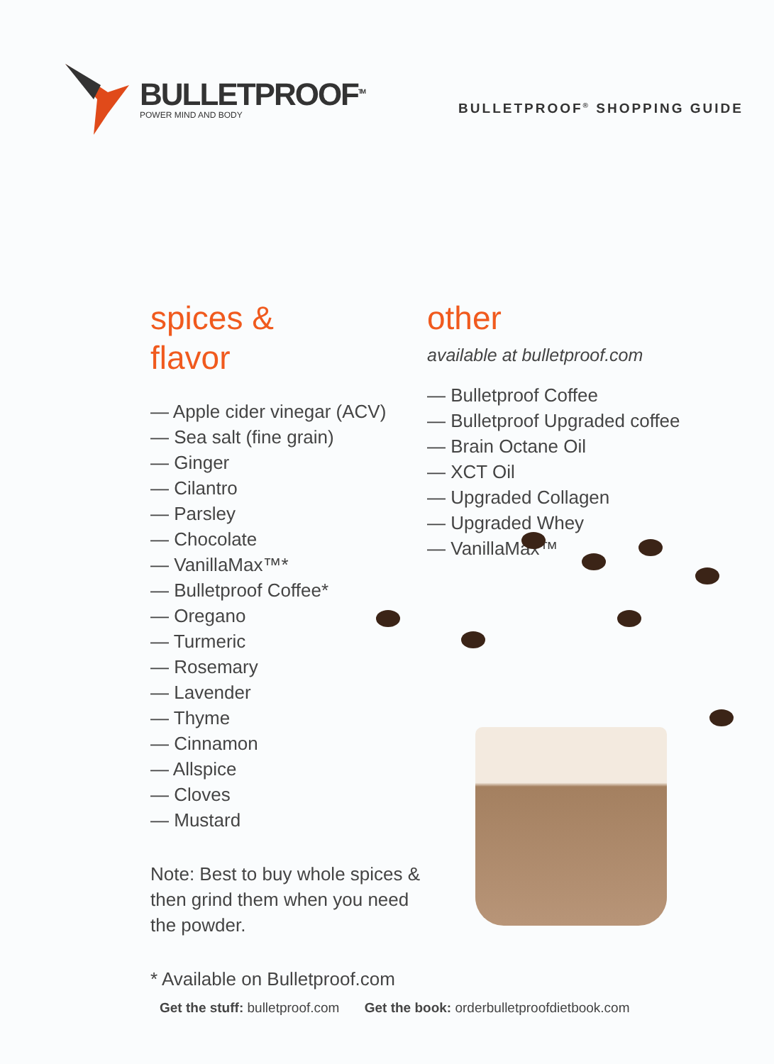BULLETPROOF<sup>TM</sup>
POWER MIND AND BODY
BULLETPROOF<sup>®</sup> SHOPPING GUIDE
spices &
flavor
— Apple cider vinegar (ACV)
— Sea salt (fine grain)
— Ginger
— Cilantro
— Parsley
— Chocolate
— VanillaMax™*
— Bulletproof Coffee*
— Oregano
— Turmeric
— Rosemary
— Lavender
— Thyme
— Cinnamon
— Allspice
— Cloves
— Mustard
Note: Best to buy whole spices & then grind them when you need the powder.
* Available on Bulletproof.com
other
available at bulletproof.com
— Bulletproof Coffee
— Bulletproof Upgraded coffee
— Brain Octane Oil
— XCT Oil
— Upgraded Collagen
— Upgraded Whey
— VanillaMax™
Get the stuff: bulletproof.com Get the book: orderbulletproofdietbook.com